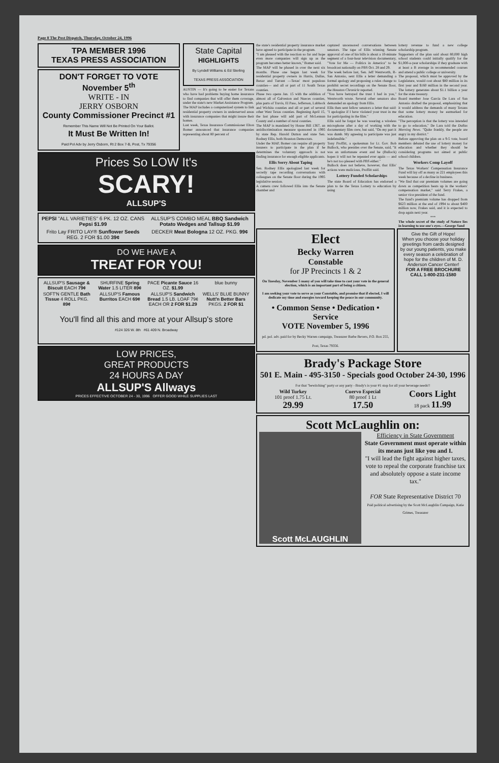Page 8 The Post Dispatch, Thursday, October 24, 1996
TPA MEMBER 1996
TEXAS PRESS ASSOCIATION
DON'T FORGET TO VOTE November 5<sup>th</sup>
WRITE - IN
JERRY OSBORN
County Commissioner Precinct #1
Remember This Name Will Not Be Printed On Your Ballot.
It Must Be Written In!
Paid Pol Adv by Jerry Osborn, Rt 2 Box 7-B, Post, Tx 79356
State Capital
HIGHLIGHTS
By Lyndell Williams & Ed Sterling
TEXAS PRESS ASSOCIATION
AUSTIN — It's going to be easier for Texans who have had problems buying home insurance to find companies that will offer them coverage, under the state's new Market Assistance Program.
The MAP includes a computerized system to link residential property owners in underserved areas with insurance companies that might insure their homes.
Last week, Texas Insurance Commissioner Elton Bomer announced that insurance companies representing about 80 percent of
Prices So LOW It's
SCARY!
ALLSUP'S
PEPSI "ALL VARIETIES" 6 PK. 12 OZ. CANS Pepsi $1.99
ALLSUP'S COMBO MEAL BBQ Sandwich Potato Wedges and Tallsup $1.99
Frito Lay FRITO LAY® Sunflower Seeds REG. 2 FOR $1.00 39¢
DECKER Meat Bologna 12 OZ. PKG. 99¢
DO WE HAVE A
TREAT FOR YOU!
ALLSUP'S Sausage & Biscuit EACH 79¢
SHURFINE Spring Water 1.5 LITER 89¢
PACE Picante Sauce 16 OZ. $1.99
blue bunny
SOFT'N GENTLE Bath Tissue 4 ROLL PKG. 89¢
ALLSUP'S Famous Burritos EACH 69¢
ALLSUP'S Sandwich Bread 1.5 LB. LOAF 79¢ EACH OR 2 FOR $1.29
WELLS' BLUE BUNNY Nutt'n Better Bars PKGS. 2 FOR $1
You'll find all this and more at your Allsup's store
#124 326 W. 8th #61 409 N. Broadway
LOW PRICES,
GREAT PRODUCTS
24 HOURS A DAY
ALLSUP'S Allways
PRICES EFFECTIVE OCTOBER 24 - 30, 1996 OFFER GOOD WHILE SUPPLIES LAST
the state's residential property insurance market have agreed to participate in the program.
"I am pleased with the reaction so far and hope even more companies will sign up as the program becomes better known," Bomer said.
The MAP will be phased in over the next six months. Phase one began last week for residential property owners in Harris, Dallas, Bexar and Tarrant —Texas' most populous counties— and all or part of 11 South Texas counties.
Phase two opens Jan. 15 with the addition of almost all of Galveston and Nueces counties, plus parts of Travis, El Paso, Jefferson, Lubbock and Wichita counties and all or part of several other West Texas counties. Beginning April 15, the last phase will add part of McLennan County and a number of rural counties.
The MAP is mandated by House Bill 1367, an antidiscrimination measure sponsored in 1995 by state Rep. Harold Dutton and state Sen. Rodney Ellis, both Houston Democrats.
Under the MAP, Bomer can require all property insurers to participate in the plan if he determines the voluntary approach is not finding insurance for enough eligible applicants.
Ellis Sorry About Taping
Sen. Rodney Ellis apologized last week for secretly tape recording conversations with colleagues on the Senate floor during the 1995 legislative session.
A camera crew followed Ellis into the Senate chamber and
captured uncensored conversations between senators. The tape of Ellis winning Senate approval of one of his bills is about a 10-minute segment of a four-hour television documentary, "Vote for Me — Politics in America" to be broadcast nationally on PBS Oct. 28 and 29.
The week before last, Sen. Jeff Wentworth, R-San Antonio, sent Ellis a letter demanding a formal apology and proposing a rules change to prohibit secret recordings on the Senate floor, the Houston Chronicle reported.
"You have betrayed the trust I had in you," Wentworth wrote. Several other senators also demanded an apology from Ellis.
Ellis then sent fellow senators a letter that said: "I apologize if I have violated your trust in me for participating in the film."
Ellis said he forgot he was wearing a wireless microphone after a day of working with the documentary film crew, but said, "On my part it was dumb. My agreeing to participate was just indefensible."
Tony Proffitt, a spokesman for Lt. Gov. Bob Bullock, who presides over the Senate, said, "It was an unfortunate event and he (Bullock) hopes it will not be repeated ever again — and he's not too pleased with PBS either."
Bullock does not believe, however, that Ellis' actions were malicious, Proffitt said.
Lottery Funded Scholarships
The state Board of Education has endorsed a plan to tie the Texas Lottery to education by using
lottery revenue to fund a new college scholarship program.
Supporters of the plan said about 80,000 high school students could initially qualify for the $1,000-a-year scholarships if they graduate with at least a B average in recommended courses and attend a public college or university.
The proposal, which must be approved by the Legislature, would cost about $80 million in its first year and $160 million in the second year. The lottery generates about $1.1 billion a year for the state treasury.
Board member Jose Garcia De Lara of San Antonio drafted the proposal, emphasizing that it would address the demands of many Texans that some lottery money be earmarked for education.
"The perception is that the lottery was intended to go to education," De Lara told the Dallas Morning News. "Quite frankly, the people are angry in my district."
Before approving the plan on a 9-5 vote, board members debated the use of lottery money for education and whether they should be considering programs not aimed at public school children.
Workers Comp Layoff
The Texas Workers' Compensation Insurance Fund will lay off as many as 221 employees this week because of a decline in business.
"We find that our premium volumes are going down as competition heats up in the workers' compensation market," said Terry Frakes, a senior vice president of the fund.
The fund's premium volume has dropped from $623 million at the end of 1994 to about $400 million now, Frakes said, and it is expected to drop again next year.
***The whole secret of the study of Nature lies in learning to use one's eyes.—George Sand
Elect
Becky Warren
Constable
for JP Precincts 1 & 2
On Tuesday, November 5 many of you will take time to cast your vote in the general election, which is an important part of being a citizen.
I am seeking your vote to serve as your Constable, and promise that if elected, I will dedicate my time and energies toward keeping the peace in our community.
• Common Sense • Dedication • Service
VOTE November 5, 1996
pd. pol. adv. paid for by Becky Warren campaign, Treasurer Barbe Bevers, P.O. Box 255, Post, Texas 79356.
Give the Gift of Hope!
When you choose your holiday greetings from cards designed by our young patients, you make every season a celebration of hope for the children of M. D. Anderson Cancer Center!
FOR A FREE BROCHURE CALL 1-800-231-1580
Brady's Package Store
501 E. Main - 495-3150 - Specials good October 24-30, 1996
For that "bewitching" party or any party - Brady's is your #1 stop for all your beverage needs!!
Wild Turkey
101 proof 1.75 Lt.
29.99
Cuervo Especial
80 proof 1 Lt
17.50
Coors Light
18 pack 11.99
Scott McLaughlin on:
Scott McLAUGHLIN
Efficiency in State Government
State Government must operate within its means just like you and I.
"I will lead the fight against higher taxes, vote to repeal the corporate franchise tax and absolutely oppose a state income tax."
FOR State Representative District 70
Paid political advertising by the Scott McLaughlin Campaign, Katie Grimes, Treasurer